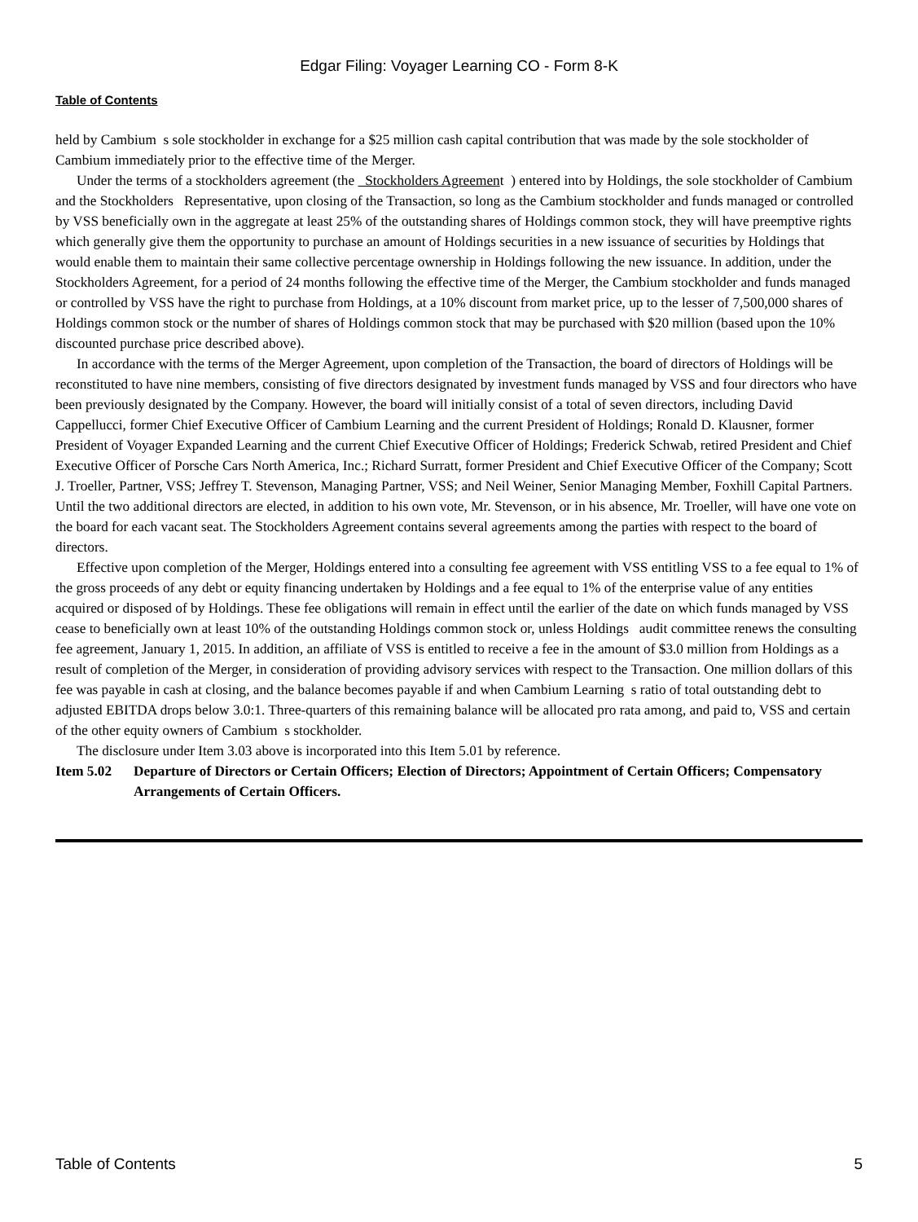Edgar Filing: Voyager Learning CO - Form 8-K
Table of Contents
held by Cambium s sole stockholder in exchange for a $25 million cash capital contribution that was made by the sole stockholder of Cambium immediately prior to the effective time of the Merger.
Under the terms of a stockholders agreement (the Stockholders Agreement ) entered into by Holdings, the sole stockholder of Cambium and the Stockholders Representative, upon closing of the Transaction, so long as the Cambium stockholder and funds managed or controlled by VSS beneficially own in the aggregate at least 25% of the outstanding shares of Holdings common stock, they will have preemptive rights which generally give them the opportunity to purchase an amount of Holdings securities in a new issuance of securities by Holdings that would enable them to maintain their same collective percentage ownership in Holdings following the new issuance. In addition, under the Stockholders Agreement, for a period of 24 months following the effective time of the Merger, the Cambium stockholder and funds managed or controlled by VSS have the right to purchase from Holdings, at a 10% discount from market price, up to the lesser of 7,500,000 shares of Holdings common stock or the number of shares of Holdings common stock that may be purchased with $20 million (based upon the 10% discounted purchase price described above).
In accordance with the terms of the Merger Agreement, upon completion of the Transaction, the board of directors of Holdings will be reconstituted to have nine members, consisting of five directors designated by investment funds managed by VSS and four directors who have been previously designated by the Company. However, the board will initially consist of a total of seven directors, including David Cappellucci, former Chief Executive Officer of Cambium Learning and the current President of Holdings; Ronald D. Klausner, former President of Voyager Expanded Learning and the current Chief Executive Officer of Holdings; Frederick Schwab, retired President and Chief Executive Officer of Porsche Cars North America, Inc.; Richard Surratt, former President and Chief Executive Officer of the Company; Scott J. Troeller, Partner, VSS; Jeffrey T. Stevenson, Managing Partner, VSS; and Neil Weiner, Senior Managing Member, Foxhill Capital Partners. Until the two additional directors are elected, in addition to his own vote, Mr. Stevenson, or in his absence, Mr. Troeller, will have one vote on the board for each vacant seat. The Stockholders Agreement contains several agreements among the parties with respect to the board of directors.
Effective upon completion of the Merger, Holdings entered into a consulting fee agreement with VSS entitling VSS to a fee equal to 1% of the gross proceeds of any debt or equity financing undertaken by Holdings and a fee equal to 1% of the enterprise value of any entities acquired or disposed of by Holdings. These fee obligations will remain in effect until the earlier of the date on which funds managed by VSS cease to beneficially own at least 10% of the outstanding Holdings common stock or, unless Holdings audit committee renews the consulting fee agreement, January 1, 2015. In addition, an affiliate of VSS is entitled to receive a fee in the amount of $3.0 million from Holdings as a result of completion of the Merger, in consideration of providing advisory services with respect to the Transaction. One million dollars of this fee was payable in cash at closing, and the balance becomes payable if and when Cambium Learning s ratio of total outstanding debt to adjusted EBITDA drops below 3.0:1. Three-quarters of this remaining balance will be allocated pro rata among, and paid to, VSS and certain of the other equity owners of Cambium s stockholder.
The disclosure under Item 3.03 above is incorporated into this Item 5.01 by reference.
Item 5.02 Departure of Directors or Certain Officers; Election of Directors; Appointment of Certain Officers; Compensatory Arrangements of Certain Officers.
Table of Contents 5